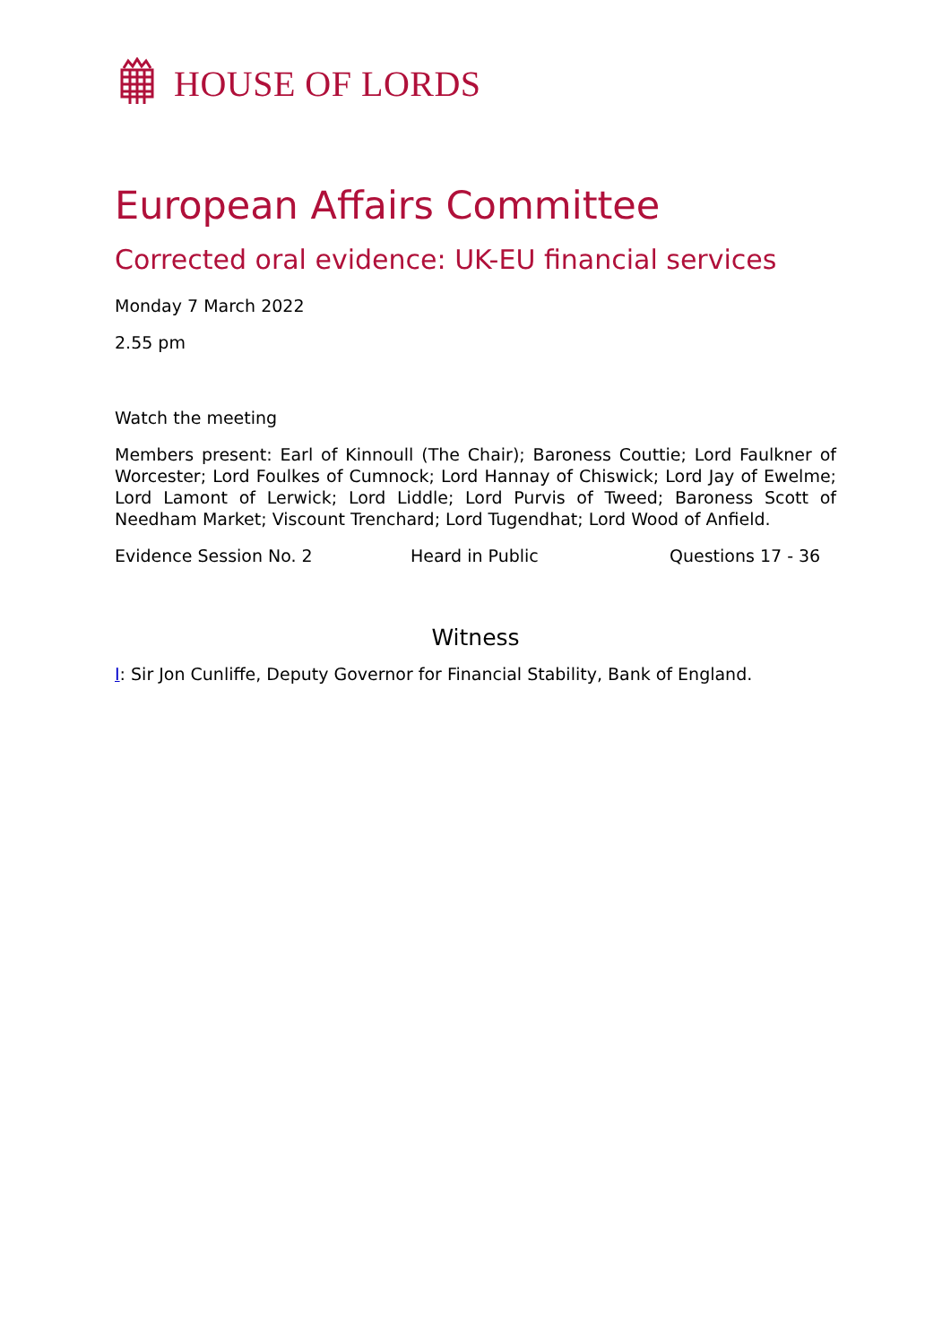HOUSE OF LORDS
European Affairs Committee
Corrected oral evidence: UK-EU financial services
Monday 7 March 2022
2.55 pm
Watch the meeting
Members present: Earl of Kinnoull (The Chair); Baroness Couttie; Lord Faulkner of Worcester; Lord Foulkes of Cumnock; Lord Hannay of Chiswick; Lord Jay of Ewelme; Lord Lamont of Lerwick; Lord Liddle; Lord Purvis of Tweed; Baroness Scott of Needham Market; Viscount Trenchard; Lord Tugendhat; Lord Wood of Anfield.
Evidence Session No. 2 Heard in Public Questions 17 - 36
Witness
I: Sir Jon Cunliffe, Deputy Governor for Financial Stability, Bank of England.